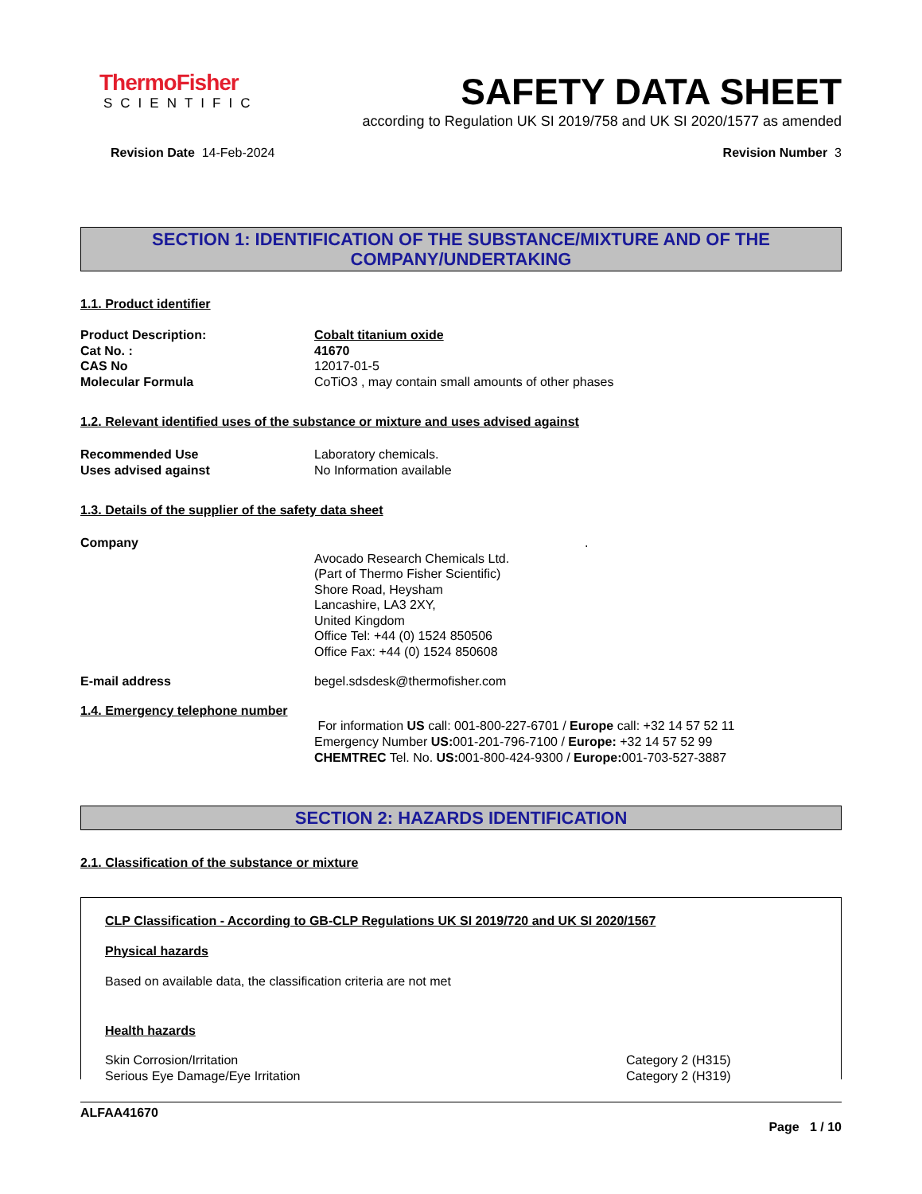ThermoFisher
SCIENTIFIC
SAFETY DATA SHEET
according to Regulation UK SI 2019/758 and UK SI 2020/1577 as amended
Revision Date 14-Feb-2024 Revision Number 3
SECTION 1: IDENTIFICATION OF THE SUBSTANCE/MIXTURE AND OF THE COMPANY/UNDERTAKING
1.1. Product identifier
Product Description: Cobalt titanium oxide
Cat No. : 41670
CAS No 12017-01-5
Molecular Formula CoTiO3 , may contain small amounts of other phases
1.2. Relevant identified uses of the substance or mixture and uses advised against
Recommended Use Laboratory chemicals.
Uses advised against No Information available
1.3. Details of the supplier of the safety data sheet
Company .
Avocado Research Chemicals Ltd.
(Part of Thermo Fisher Scientific)
Shore Road, Heysham
Lancashire, LA3 2XY,
United Kingdom
Office Tel: +44 (0) 1524 850506
Office Fax: +44 (0) 1524 850608
E-mail address begel.sdsdesk@thermofisher.com
1.4. Emergency telephone number
For information US call: 001-800-227-6701 / Europe call: +32 14 57 52 11
Emergency Number US: 001-201-796-7100 / Europe: +32 14 57 52 99
CHEMTREC Tel. No. US: 001-800-424-9300 / Europe: 001-703-527-3887
SECTION 2: HAZARDS IDENTIFICATION
2.1. Classification of the substance or mixture
CLP Classification - According to GB-CLP Regulations UK SI 2019/720 and UK SI 2020/1567
Physical hazards
Based on available data, the classification criteria are not met
Health hazards
Skin Corrosion/Irritation Category 2 (H315)
Serious Eye Damage/Eye Irritation Category 2 (H319)
ALFAA41670
Page 1 / 10